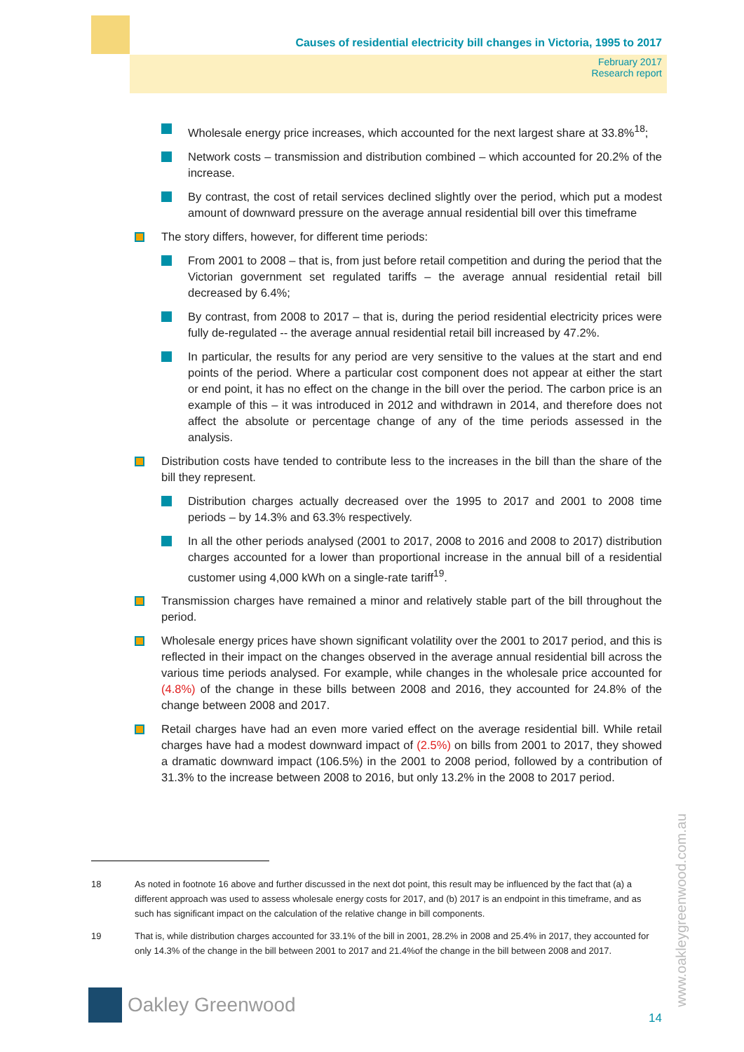Causes of residential electricity bill changes in Victoria, 1995 to 2017
February 2017
Research report
Wholesale energy price increases, which accounted for the next largest share at 33.8%<sup>18</sup>;
Network costs – transmission and distribution combined – which accounted for 20.2% of the increase.
By contrast, the cost of retail services declined slightly over the period, which put a modest amount of downward pressure on the average annual residential bill over this timeframe
The story differs, however, for different time periods:
From 2001 to 2008 – that is, from just before retail competition and during the period that the Victorian government set regulated tariffs – the average annual residential retail bill decreased by 6.4%;
By contrast, from 2008 to 2017 – that is, during the period residential electricity prices were fully de-regulated -- the average annual residential retail bill increased by 47.2%.
In particular, the results for any period are very sensitive to the values at the start and end points of the period. Where a particular cost component does not appear at either the start or end point, it has no effect on the change in the bill over the period. The carbon price is an example of this – it was introduced in 2012 and withdrawn in 2014, and therefore does not affect the absolute or percentage change of any of the time periods assessed in the analysis.
Distribution costs have tended to contribute less to the increases in the bill than the share of the bill they represent.
Distribution charges actually decreased over the 1995 to 2017 and 2001 to 2008 time periods – by 14.3% and 63.3% respectively.
In all the other periods analysed (2001 to 2017, 2008 to 2016 and 2008 to 2017) distribution charges accounted for a lower than proportional increase in the annual bill of a residential customer using 4,000 kWh on a single-rate tariff<sup>19</sup>.
Transmission charges have remained a minor and relatively stable part of the bill throughout the period.
Wholesale energy prices have shown significant volatility over the 2001 to 2017 period, and this is reflected in their impact on the changes observed in the average annual residential bill across the various time periods analysed. For example, while changes in the wholesale price accounted for (4.8%) of the change in these bills between 2008 and 2016, they accounted for 24.8% of the change between 2008 and 2017.
Retail charges have had an even more varied effect on the average residential bill. While retail charges have had a modest downward impact of (2.5%) on bills from 2001 to 2017, they showed a dramatic downward impact (106.5%) in the 2001 to 2008 period, followed by a contribution of 31.3% to the increase between 2008 to 2016, but only 13.2% in the 2008 to 2017 period.
18 As noted in footnote 16 above and further discussed in the next dot point, this result may be influenced by the fact that (a) a different approach was used to assess wholesale energy costs for 2017, and (b) 2017 is an endpoint in this timeframe, and as such has significant impact on the calculation of the relative change in bill components.
19 That is, while distribution charges accounted for 33.1% of the bill in 2001, 28.2% in 2008 and 25.4% in 2017, they accounted for only 14.3% of the change in the bill between 2001 to 2017 and 21.4%of the change in the bill between 2008 and 2017.
www.oakleygreenwood.com.au
Oakley Greenwood
14